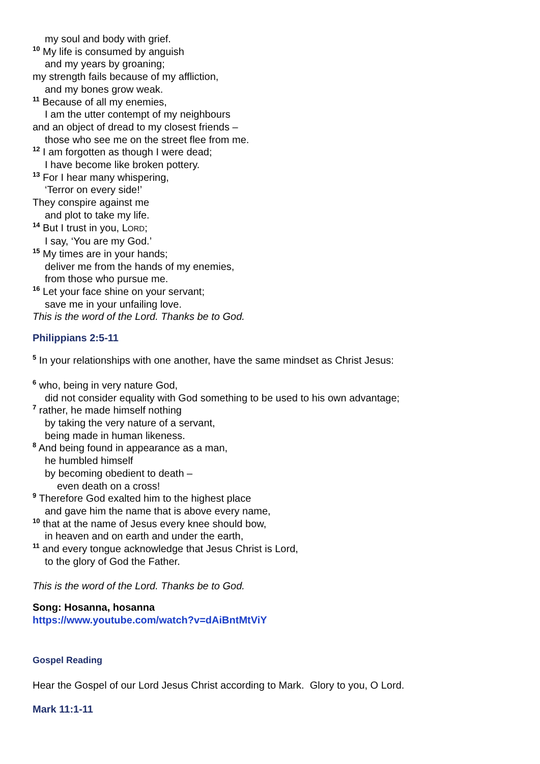my soul and body with grief.
<sup>10</sup> My life is consumed by anguish
and my years by groaning;
my strength fails because of my affliction,
and my bones grow weak.
<sup>11</sup> Because of all my enemies,
I am the utter contempt of my neighbours
and an object of dread to my closest friends –
those who see me on the street flee from me.
<sup>12</sup> I am forgotten as though I were dead;
I have become like broken pottery.
<sup>13</sup> For I hear many whispering,
‘Terror on every side!’
They conspire against me
and plot to take my life.
<sup>14</sup> But I trust in you, LORD;
I say, ‘You are my God.’
<sup>15</sup> My times are in your hands;
deliver me from the hands of my enemies,
from those who pursue me.
<sup>16</sup> Let your face shine on your servant;
save me in your unfailing love.
This is the word of the Lord. Thanks be to God.
Philippians 2:5-11
<sup>5</sup> In your relationships with one another, have the same mindset as Christ Jesus:
<sup>6</sup> who, being in very nature God,
did not consider equality with God something to be used to his own advantage;
<sup>7</sup> rather, he made himself nothing
by taking the very nature of a servant,
being made in human likeness.
<sup>8</sup> And being found in appearance as a man,
he humbled himself
by becoming obedient to death –
even death on a cross!
<sup>9</sup> Therefore God exalted him to the highest place
and gave him the name that is above every name,
<sup>10</sup> that at the name of Jesus every knee should bow,
in heaven and on earth and under the earth,
<sup>11</sup> and every tongue acknowledge that Jesus Christ is Lord,
to the glory of God the Father.
This is the word of the Lord. Thanks be to God.
Song: Hosanna, hosanna
https://www.youtube.com/watch?v=dAiBntMtViY
Gospel Reading
Hear the Gospel of our Lord Jesus Christ according to Mark. Glory to you, O Lord.
Mark 11:1-11